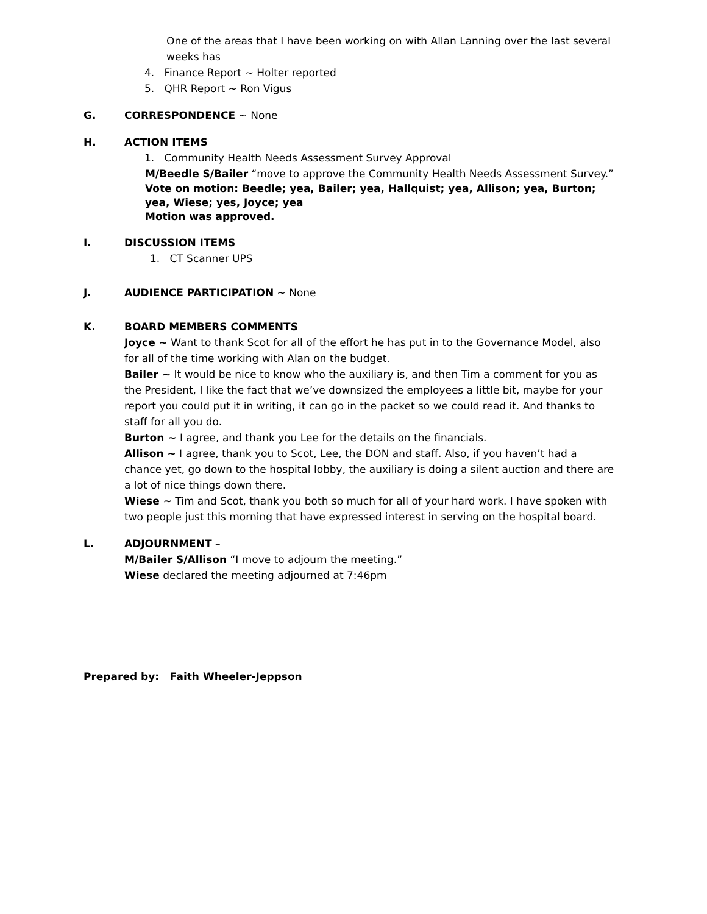One of the areas that I have been working on with Allan Lanning over the last several weeks has
4. Finance Report ~ Holter reported
5. QHR Report ~ Ron Vigus
G. CORRESPONDENCE ~ None
H. ACTION ITEMS
1. Community Health Needs Assessment Survey Approval
M/Beedle S/Bailer “move to approve the Community Health Needs Assessment Survey.”
Vote on motion: Beedle; yea, Bailer; yea, Hallquist; yea, Allison; yea, Burton; yea, Wiese; yes, Joyce; yea
Motion was approved.
I. DISCUSSION ITEMS
1. CT Scanner UPS
J. AUDIENCE PARTICIPATION ~ None
K. BOARD MEMBERS COMMENTS
Joyce ~ Want to thank Scot for all of the effort he has put in to the Governance Model, also for all of the time working with Alan on the budget.
Bailer ~ It would be nice to know who the auxiliary is, and then Tim a comment for you as the President, I like the fact that we’ve downsized the employees a little bit, maybe for your report you could put it in writing, it can go in the packet so we could read it. And thanks to staff for all you do.
Burton ~ I agree, and thank you Lee for the details on the financials.
Allison ~ I agree, thank you to Scot, Lee, the DON and staff. Also, if you haven’t had a chance yet, go down to the hospital lobby, the auxiliary is doing a silent auction and there are a lot of nice things down there.
Wiese ~ Tim and Scot, thank you both so much for all of your hard work. I have spoken with two people just this morning that have expressed interest in serving on the hospital board.
L. ADJOURNMENT –
M/Bailer S/Allison “I move to adjourn the meeting.”
Wiese declared the meeting adjourned at 7:46pm
Prepared by: Faith Wheeler-Jeppson